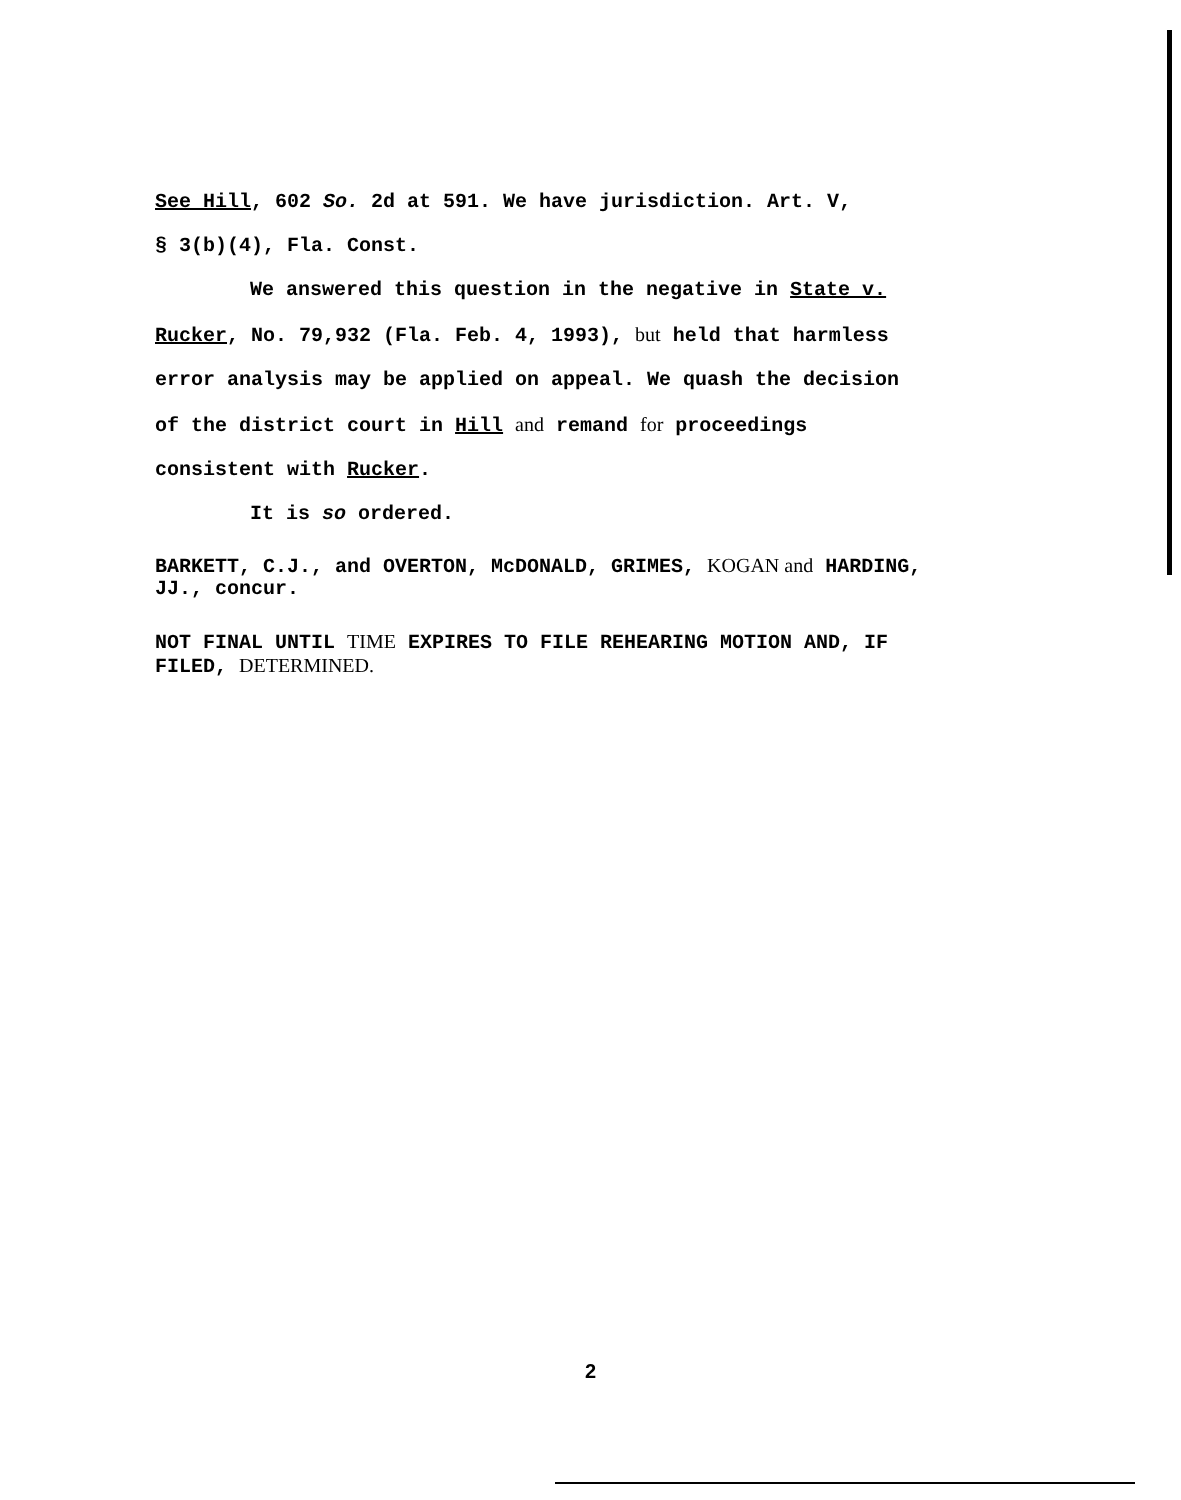See Hill, 602 So. 2d at 591. We have jurisdiction. Art. V,
§ 3(b)(4), Fla. Const.
We answered this question in the negative in State v.
Rucker, No. 79,932 (Fla. Feb. 4, 1993), but held that harmless
error analysis may be applied on appeal. We quash the decision
of the district court in Hill and remand for proceedings
consistent with Rucker.
It is so ordered.
BARKETT, C.J., and OVERTON, McDONALD, GRIMES, KOGAN and HARDING,
JJ., concur.
NOT FINAL UNTIL TIME EXPIRES TO FILE REHEARING MOTION AND, IF
FILED, DETERMINED.
2